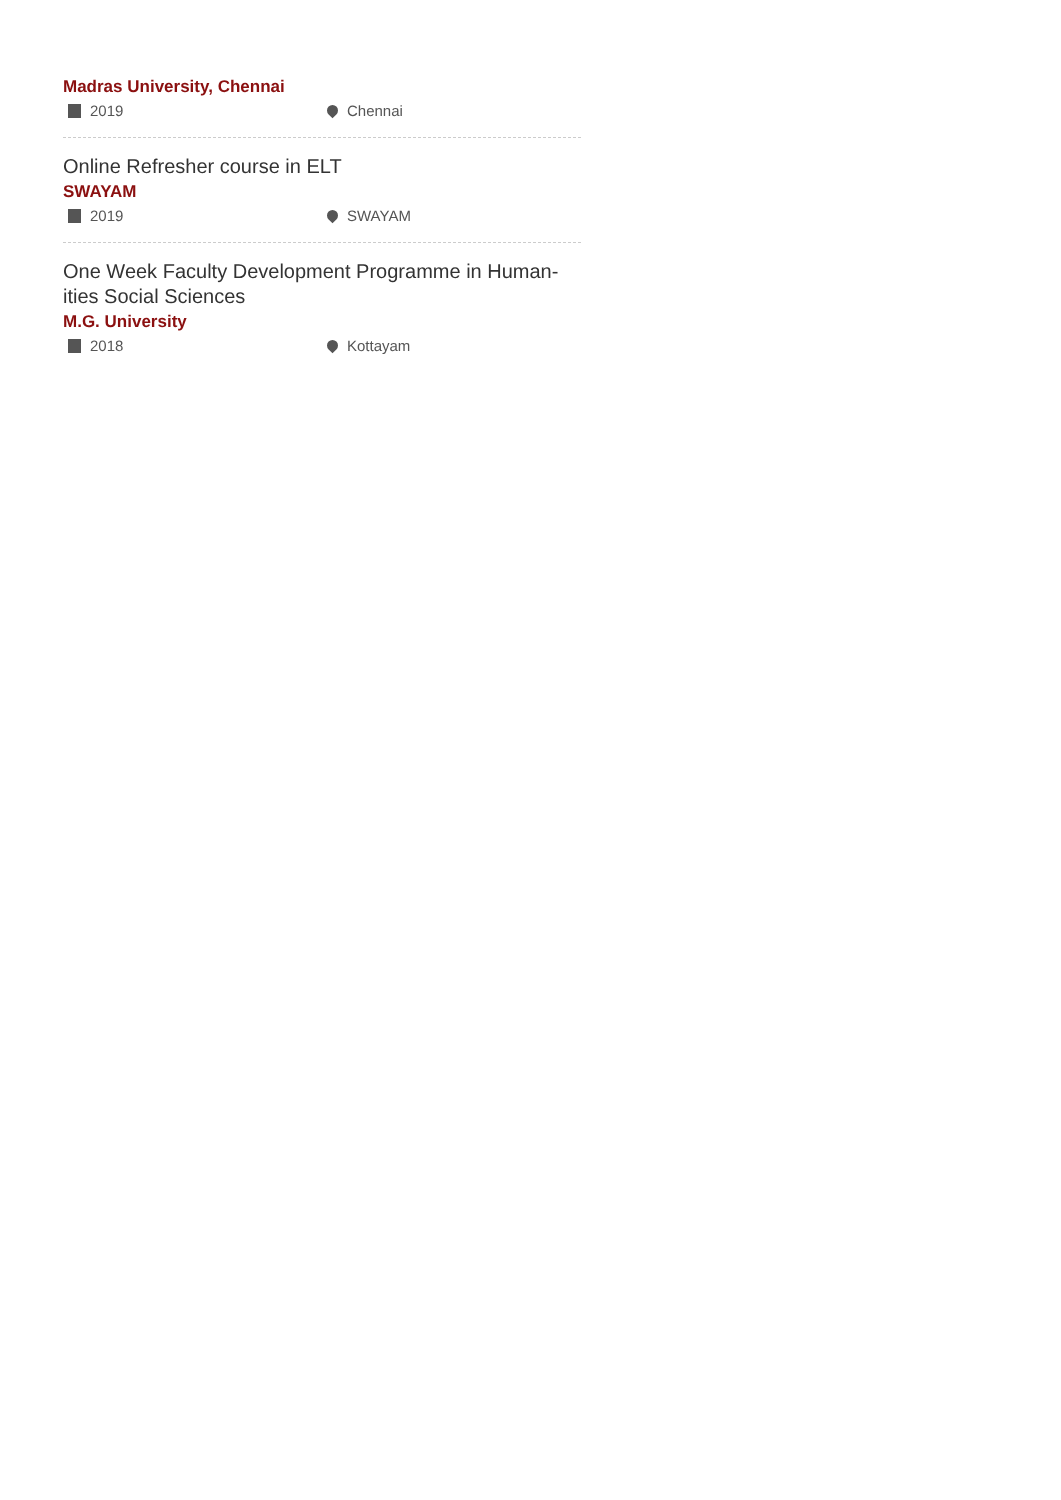Madras University, Chennai
2019 Chennai
Online Refresher course in ELT
SWAYAM
2019 SWAYAM
One Week Faculty Development Programme in Human-ities Social Sciences
M.G. University
2018 Kottayam